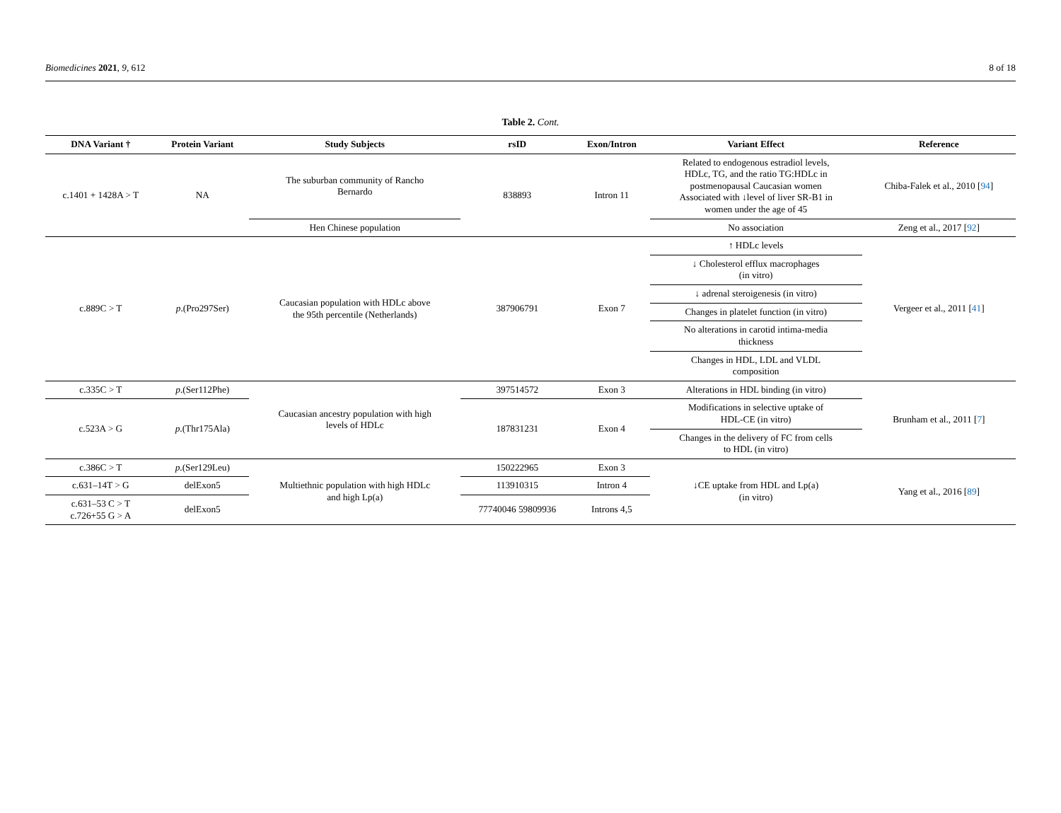Biomedicines 2021, 9, 612 8 of 18
Table 2. Cont.
| DNA Variant † | Protein Variant | Study Subjects | rsID | Exon/Intron | Variant Effect | Reference |
| --- | --- | --- | --- | --- | --- | --- |
| c.1401 + 1428A > T | NA | The suburban community of Rancho Bernardo | 838893 | Intron 11 | Related to endogenous estradiol levels, HDLc, TG, and the ratio TG:HDLc in postmenopausal Caucasian women Associated with ↓level of liver SR-B1 in women under the age of 45 | Chiba-Falek et al., 2010 [ 94 ] |
| | | Hen Chinese population | | | No association | Zeng et al., 2017 [ 92 ] |
| c.889C > T | p .(Pro297Ser) | Caucasian population with HDLc above the 95th percentile (Netherlands) | 387906791 | Exon 7 | ↑ HDLc levels | Vergeer et al., 2011 [ 41 ] |
| | | | | | ↓ Cholesterol efflux macrophages (in vitro) | |
| | | | | | ↓ adrenal steroigenesis (in vitro) | |
| | | | | | Changes in platelet function (in vitro) | |
| | | | | | No alterations in carotid intima-media thickness | |
| | | | | | Changes in HDL, LDL and VLDL composition | |
| c.335C > T | p .(Ser112Phe) | Caucasian ancestry population with high levels of HDLc | 397514572 | Exon 3 | Alterations in HDL binding (in vitro) | Brunham et al., 2011 [ 7 ] |
| c.523A > G | p .(Thr175Ala) | | 187831231 | Exon 4 | Modifications in selective uptake of HDL-CE (in vitro) | |
| | | | | | Changes in the delivery of FC from cells to HDL (in vitro) | |
| c.386C > T | p .(Ser129Leu) | Multiethnic population with high HDLc and high Lp(a) | 150222965 | Exon 3 | ↓CE uptake from HDL and Lp(a) (in vitro) | Yang et al., 2016 [ 89 ] |
| c.631–14T > G | delExon5 | | 113910315 | Intron 4 | | |
| c.631–53 C > T c.726+55 G > A | delExon5 | | 77740046 59809936 | Introns 4,5 | | |